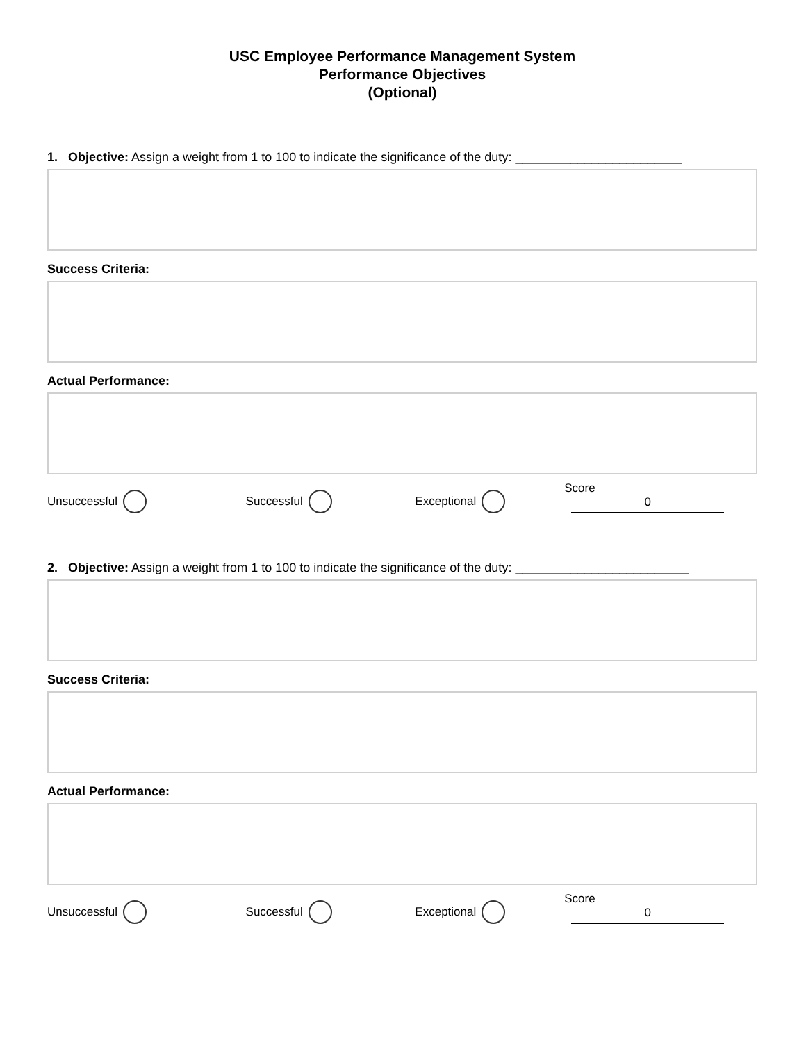USC Employee Performance Management System
Performance Objectives
(Optional)
1. Objective: Assign a weight from 1 to 100 to indicate the significance of the duty: ________________________
Success Criteria:
Actual Performance:
Unsuccessful Successful Exceptional Score 0
2. Objective: Assign a weight from 1 to 100 to indicate the significance of the duty: _________________________
Success Criteria:
Actual Performance:
Unsuccessful Successful Exceptional Score 0